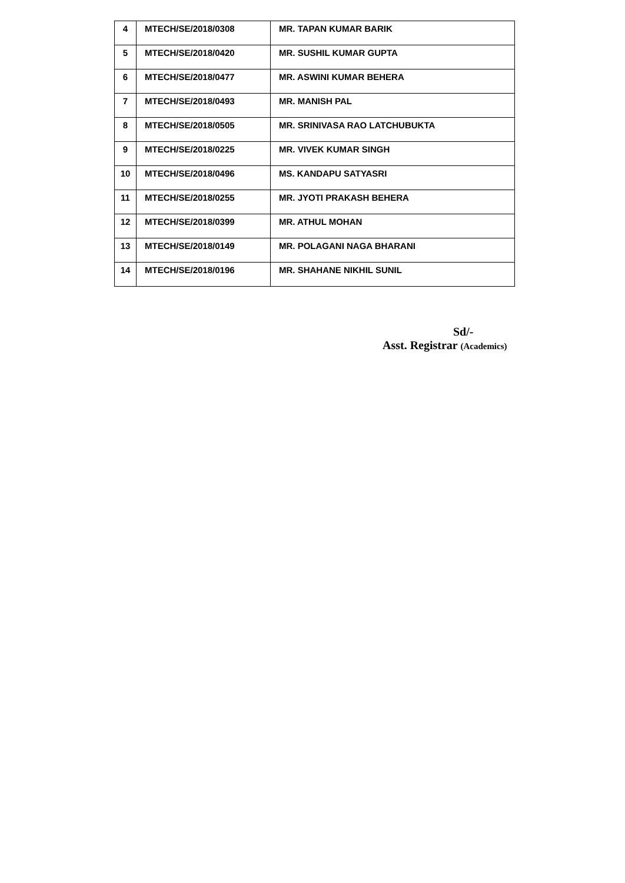| 4 | MTECH/SE/2018/0308 | MR. TAPAN KUMAR BARIK |
| 5 | MTECH/SE/2018/0420 | MR. SUSHIL KUMAR GUPTA |
| 6 | MTECH/SE/2018/0477 | MR. ASWINI KUMAR BEHERA |
| 7 | MTECH/SE/2018/0493 | MR. MANISH PAL |
| 8 | MTECH/SE/2018/0505 | MR. SRINIVASA RAO LATCHUBUKTA |
| 9 | MTECH/SE/2018/0225 | MR. VIVEK KUMAR SINGH |
| 10 | MTECH/SE/2018/0496 | MS. KANDAPU SATYASRI |
| 11 | MTECH/SE/2018/0255 | MR. JYOTI PRAKASH BEHERA |
| 12 | MTECH/SE/2018/0399 | MR. ATHUL MOHAN |
| 13 | MTECH/SE/2018/0149 | MR. POLAGANI NAGA BHARANI |
| 14 | MTECH/SE/2018/0196 | MR. SHAHANE NIKHIL SUNIL |
Sd/-
Asst. Registrar (Academics)